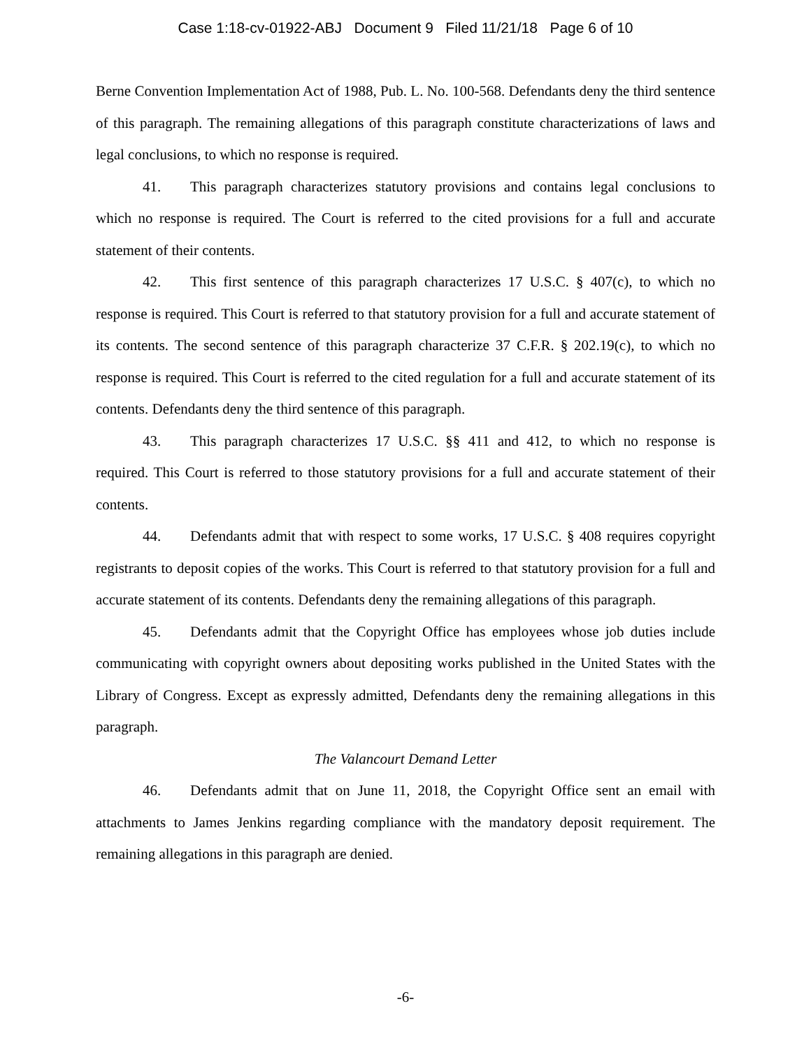Case 1:18-cv-01922-ABJ Document 9 Filed 11/21/18 Page 6 of 10
Berne Convention Implementation Act of 1988, Pub. L. No. 100-568. Defendants deny the third sentence of this paragraph. The remaining allegations of this paragraph constitute characterizations of laws and legal conclusions, to which no response is required.
41. This paragraph characterizes statutory provisions and contains legal conclusions to which no response is required. The Court is referred to the cited provisions for a full and accurate statement of their contents.
42. This first sentence of this paragraph characterizes 17 U.S.C. § 407(c), to which no response is required. This Court is referred to that statutory provision for a full and accurate statement of its contents. The second sentence of this paragraph characterize 37 C.F.R. § 202.19(c), to which no response is required. This Court is referred to the cited regulation for a full and accurate statement of its contents. Defendants deny the third sentence of this paragraph.
43. This paragraph characterizes 17 U.S.C. §§ 411 and 412, to which no response is required. This Court is referred to those statutory provisions for a full and accurate statement of their contents.
44. Defendants admit that with respect to some works, 17 U.S.C. § 408 requires copyright registrants to deposit copies of the works. This Court is referred to that statutory provision for a full and accurate statement of its contents. Defendants deny the remaining allegations of this paragraph.
45. Defendants admit that the Copyright Office has employees whose job duties include communicating with copyright owners about depositing works published in the United States with the Library of Congress. Except as expressly admitted, Defendants deny the remaining allegations in this paragraph.
The Valancourt Demand Letter
46. Defendants admit that on June 11, 2018, the Copyright Office sent an email with attachments to James Jenkins regarding compliance with the mandatory deposit requirement. The remaining allegations in this paragraph are denied.
-6-